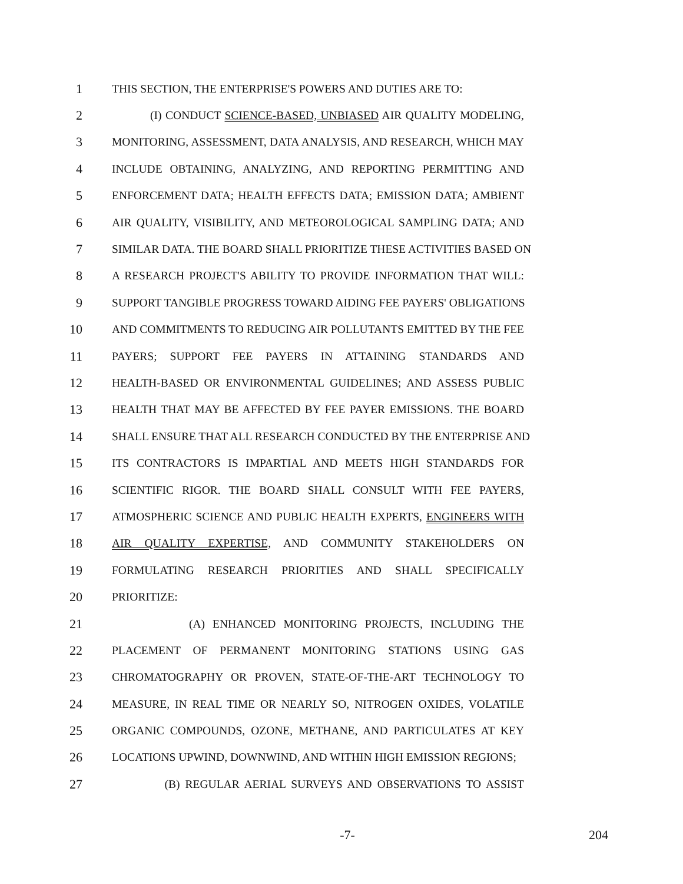1 THIS SECTION, THE ENTERPRISE'S POWERS AND DUTIES ARE TO:
2 (I) CONDUCT SCIENCE-BASED, UNBIASED AIR QUALITY MODELING,
3 MONITORING, ASSESSMENT, DATA ANALYSIS, AND RESEARCH, WHICH MAY
4 INCLUDE OBTAINING, ANALYZING, AND REPORTING PERMITTING AND
5 ENFORCEMENT DATA; HEALTH EFFECTS DATA; EMISSION DATA; AMBIENT
6 AIR QUALITY, VISIBILITY, AND METEOROLOGICAL SAMPLING DATA; AND
7 SIMILAR DATA. THE BOARD SHALL PRIORITIZE THESE ACTIVITIES BASED ON
8 A RESEARCH PROJECT'S ABILITY TO PROVIDE INFORMATION THAT WILL:
9 SUPPORT TANGIBLE PROGRESS TOWARD AIDING FEE PAYERS' OBLIGATIONS
10 AND COMMITMENTS TO REDUCING AIR POLLUTANTS EMITTED BY THE FEE
11 PAYERS; SUPPORT FEE PAYERS IN ATTAINING STANDARDS AND
12 HEALTH-BASED OR ENVIRONMENTAL GUIDELINES; AND ASSESS PUBLIC
13 HEALTH THAT MAY BE AFFECTED BY FEE PAYER EMISSIONS. THE BOARD
14 SHALL ENSURE THAT ALL RESEARCH CONDUCTED BY THE ENTERPRISE AND
15 ITS CONTRACTORS IS IMPARTIAL AND MEETS HIGH STANDARDS FOR
16 SCIENTIFIC RIGOR. THE BOARD SHALL CONSULT WITH FEE PAYERS,
17 ATMOSPHERIC SCIENCE AND PUBLIC HEALTH EXPERTS, ENGINEERS WITH
18 AIR QUALITY EXPERTISE, AND COMMUNITY STAKEHOLDERS ON
19 FORMULATING RESEARCH PRIORITIES AND SHALL SPECIFICALLY
20 PRIORITIZE:
21 (A) ENHANCED MONITORING PROJECTS, INCLUDING THE
22 PLACEMENT OF PERMANENT MONITORING STATIONS USING GAS
23 CHROMATOGRAPHY OR PROVEN, STATE-OF-THE-ART TECHNOLOGY TO
24 MEASURE, IN REAL TIME OR NEARLY SO, NITROGEN OXIDES, VOLATILE
25 ORGANIC COMPOUNDS, OZONE, METHANE, AND PARTICULATES AT KEY
26 LOCATIONS UPWIND, DOWNWIND, AND WITHIN HIGH EMISSION REGIONS;
27 (B) REGULAR AERIAL SURVEYS AND OBSERVATIONS TO ASSIST
-7- 204